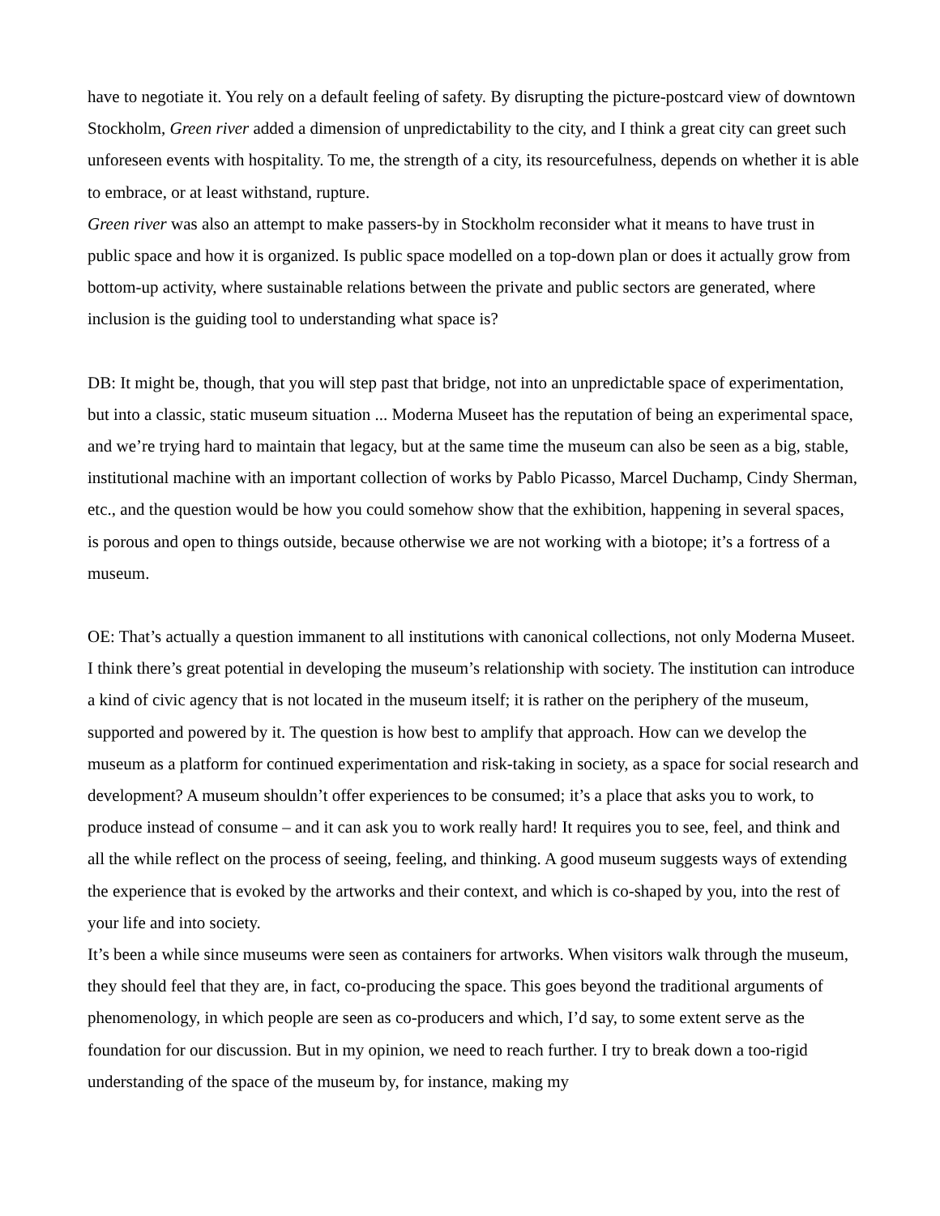have to negotiate it. You rely on a default feeling of safety. By disrupting the picture-postcard view of downtown Stockholm, Green river added a dimension of unpredictability to the city, and I think a great city can greet such unforeseen events with hospitality. To me, the strength of a city, its resourcefulness, depends on whether it is able to embrace, or at least withstand, rupture.
Green river was also an attempt to make passers-by in Stockholm reconsider what it means to have trust in public space and how it is organized. Is public space modelled on a top-down plan or does it actually grow from bottom-up activity, where sustainable relations between the private and public sectors are generated, where inclusion is the guiding tool to understanding what space is?
DB: It might be, though, that you will step past that bridge, not into an unpredictable space of experimentation, but into a classic, static museum situation ... Moderna Museet has the reputation of being an experimental space, and we’re trying hard to maintain that legacy, but at the same time the museum can also be seen as a big, stable, institutional machine with an important collection of works by Pablo Picasso, Marcel Duchamp, Cindy Sherman, etc., and the question would be how you could somehow show that the exhibition, happening in several spaces, is porous and open to things outside, because otherwise we are not working with a biotope; it’s a fortress of a museum.
OE: That’s actually a question immanent to all institutions with canonical collections, not only Moderna Museet. I think there’s great potential in developing the museum’s relationship with society. The institution can introduce a kind of civic agency that is not located in the museum itself; it is rather on the periphery of the museum, supported and powered by it. The question is how best to amplify that approach. How can we develop the museum as a platform for continued experimentation and risk-taking in society, as a space for social research and development? A museum shouldn’t offer experiences to be consumed; it’s a place that asks you to work, to produce instead of consume – and it can ask you to work really hard! It requires you to see, feel, and think and all the while reflect on the process of seeing, feeling, and thinking. A good museum suggests ways of extending the experience that is evoked by the artworks and their context, and which is co-shaped by you, into the rest of your life and into society.
It’s been a while since museums were seen as containers for artworks. When visitors walk through the museum, they should feel that they are, in fact, co-producing the space. This goes beyond the traditional arguments of phenomenology, in which people are seen as co-producers and which, I’d say, to some extent serve as the foundation for our discussion. But in my opinion, we need to reach further. I try to break down a too-rigid understanding of the space of the museum by, for instance, making my